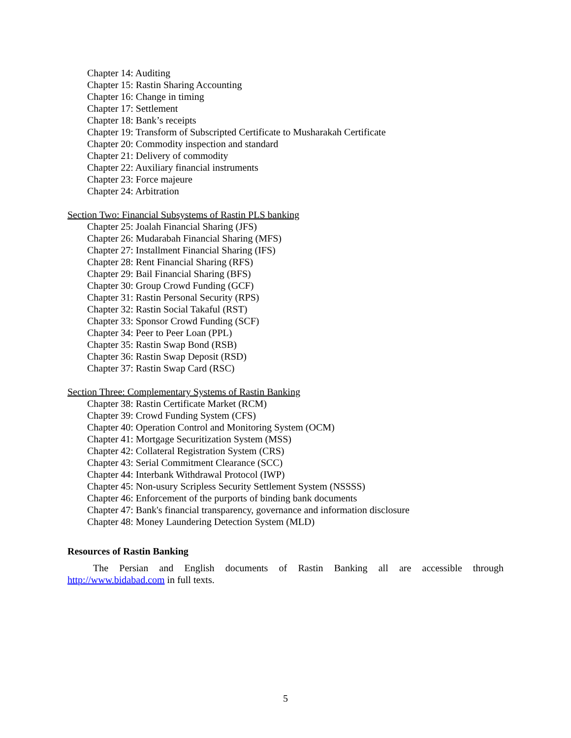Chapter 14: Auditing
Chapter 15: Rastin Sharing Accounting
Chapter 16: Change in timing
Chapter 17: Settlement
Chapter 18: Bank’s receipts
Chapter 19: Transform of Subscripted Certificate to Musharakah Certificate
Chapter 20: Commodity inspection and standard
Chapter 21: Delivery of commodity
Chapter 22: Auxiliary financial instruments
Chapter 23: Force majeure
Chapter 24: Arbitration
Section Two: Financial Subsystems of Rastin PLS banking
Chapter 25: Joalah Financial Sharing (JFS)
Chapter 26: Mudarabah Financial Sharing (MFS)
Chapter 27: Installment Financial Sharing (IFS)
Chapter 28: Rent Financial Sharing (RFS)
Chapter 29: Bail Financial Sharing (BFS)
Chapter 30: Group Crowd Funding (GCF)
Chapter 31: Rastin Personal Security (RPS)
Chapter 32: Rastin Social Takaful (RST)
Chapter 33: Sponsor Crowd Funding (SCF)
Chapter 34: Peer to Peer Loan (PPL)
Chapter 35: Rastin Swap Bond (RSB)
Chapter 36: Rastin Swap Deposit (RSD)
Chapter 37: Rastin Swap Card (RSC)
Section Three: Complementary Systems of Rastin Banking
Chapter 38: Rastin Certificate Market (RCM)
Chapter 39: Crowd Funding System (CFS)
Chapter 40: Operation Control and Monitoring System (OCM)
Chapter 41: Mortgage Securitization System (MSS)
Chapter 42: Collateral Registration System (CRS)
Chapter 43: Serial Commitment Clearance (SCC)
Chapter 44: Interbank Withdrawal Protocol (IWP)
Chapter 45: Non-usury Scripless Security Settlement System (NSSSS)
Chapter 46: Enforcement of the purports of binding bank documents
Chapter 47: Bank's financial transparency, governance and information disclosure
Chapter 48: Money Laundering Detection System (MLD)
Resources of Rastin Banking
The Persian and English documents of Rastin Banking all are accessible through http://www.bidabad.com in full texts.
5